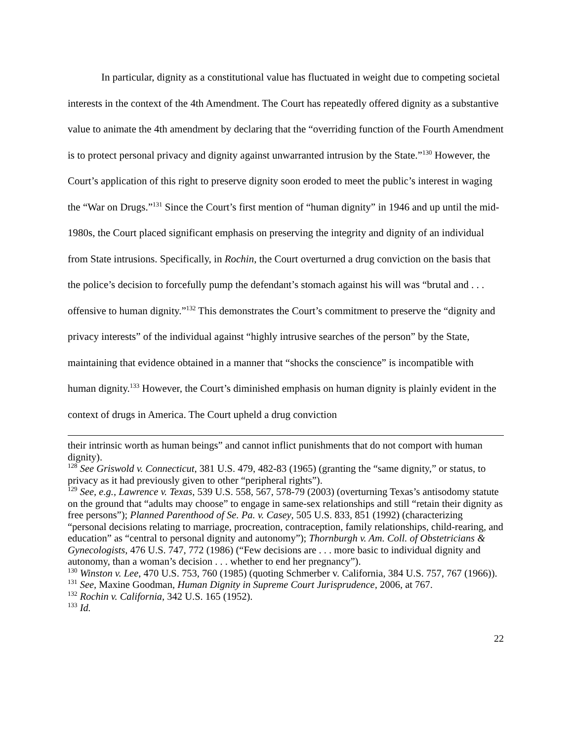In particular, dignity as a constitutional value has fluctuated in weight due to competing societal interests in the context of the 4th Amendment. The Court has repeatedly offered dignity as a substantive value to animate the 4th amendment by declaring that the “overriding function of the Fourth Amendment is to protect personal privacy and dignity against unwarranted intrusion by the State.”<sup>130</sup> However, the Court’s application of this right to preserve dignity soon eroded to meet the public’s interest in waging the “War on Drugs.”<sup>131</sup> Since the Court’s first mention of “human dignity” in 1946 and up until the mid-1980s, the Court placed significant emphasis on preserving the integrity and dignity of an individual from State intrusions. Specifically, in Rochin, the Court overturned a drug conviction on the basis that the police’s decision to forcefully pump the defendant’s stomach against his will was “brutal and . . . offensive to human dignity.”<sup>132</sup> This demonstrates the Court’s commitment to preserve the “dignity and privacy interests” of the individual against “highly intrusive searches of the person” by the State, maintaining that evidence obtained in a manner that “shocks the conscience” is incompatible with human dignity.<sup>133</sup> However, the Court’s diminished emphasis on human dignity is plainly evident in the context of drugs in America. The Court upheld a drug conviction
their intrinsic worth as human beings” and cannot inflict punishments that do not comport with human dignity).
<sup>128</sup> See Griswold v. Connecticut, 381 U.S. 479, 482-83 (1965) (granting the “same dignity,” or status, to privacy as it had previously given to other “peripheral rights”).
<sup>129</sup> See, e.g., Lawrence v. Texas, 539 U.S. 558, 567, 578-79 (2003) (overturning Texas’s antisodomy statute on the ground that “adults may choose” to engage in same-sex relationships and still “retain their dignity as free persons”); Planned Parenthood of Se. Pa. v. Casey, 505 U.S. 833, 851 (1992) (characterizing “personal decisions relating to marriage, procreation, contraception, family relationships, child-rearing, and education” as “central to personal dignity and autonomy”); Thornburgh v. Am. Coll. of Obstetricians & Gynecologists, 476 U.S. 747, 772 (1986) (“Few decisions are . . . more basic to individual dignity and autonomy, than a woman’s decision . . . whether to end her pregnancy”).
<sup>130</sup> Winston v. Lee, 470 U.S. 753, 760 (1985) (quoting Schmerber v. California, 384 U.S. 757, 767 (1966)).
<sup>131</sup> See, Maxine Goodman, Human Dignity in Supreme Court Jurisprudence, 2006, at 767.
<sup>132</sup> Rochin v. California, 342 U.S. 165 (1952).
<sup>133</sup> Id.
22